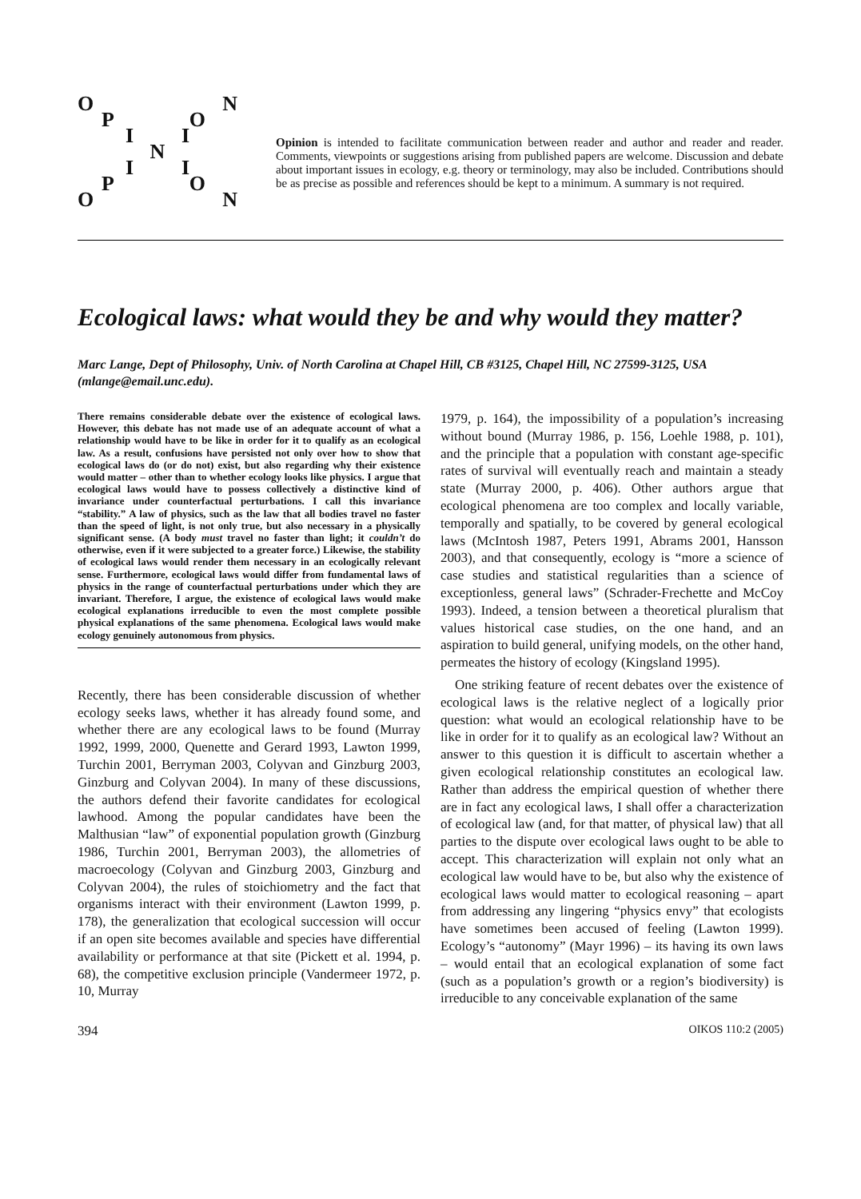O N
P O
I I
N
I I
P O
O N
Opinion is intended to facilitate communication between reader and author and reader and reader. Comments, viewpoints or suggestions arising from published papers are welcome. Discussion and debate about important issues in ecology, e.g. theory or terminology, may also be included. Contributions should be as precise as possible and references should be kept to a minimum. A summary is not required.
Ecological laws: what would they be and why would they matter?
Marc Lange, Dept of Philosophy, Univ. of North Carolina at Chapel Hill, CB #3125, Chapel Hill, NC 27599-3125, USA (mlange@email.unc.edu).
There remains considerable debate over the existence of ecological laws. However, this debate has not made use of an adequate account of what a relationship would have to be like in order for it to qualify as an ecological law. As a result, confusions have persisted not only over how to show that ecological laws do (or do not) exist, but also regarding why their existence would matter – other than to whether ecology looks like physics. I argue that ecological laws would have to possess collectively a distinctive kind of invariance under counterfactual perturbations. I call this invariance “stability.” A law of physics, such as the law that all bodies travel no faster than the speed of light, is not only true, but also necessary in a physically significant sense. (A body must travel no faster than light; it couldn’t do otherwise, even if it were subjected to a greater force.) Likewise, the stability of ecological laws would render them necessary in an ecologically relevant sense. Furthermore, ecological laws would differ from fundamental laws of physics in the range of counterfactual perturbations under which they are invariant. Therefore, I argue, the existence of ecological laws would make ecological explanations irreducible to even the most complete possible physical explanations of the same phenomena. Ecological laws would make ecology genuinely autonomous from physics.
Recently, there has been considerable discussion of whether ecology seeks laws, whether it has already found some, and whether there are any ecological laws to be found (Murray 1992, 1999, 2000, Quenette and Gerard 1993, Lawton 1999, Turchin 2001, Berryman 2003, Colyvan and Ginzburg 2003, Ginzburg and Colyvan 2004). In many of these discussions, the authors defend their favorite candidates for ecological lawhood. Among the popular candidates have been the Malthusian “law” of exponential population growth (Ginzburg 1986, Turchin 2001, Berryman 2003), the allometries of macroecology (Colyvan and Ginzburg 2003, Ginzburg and Colyvan 2004), the rules of stoichiometry and the fact that organisms interact with their environment (Lawton 1999, p. 178), the generalization that ecological succession will occur if an open site becomes available and species have differential availability or performance at that site (Pickett et al. 1994, p. 68), the competitive exclusion principle (Vandermeer 1972, p. 10, Murray
1979, p. 164), the impossibility of a population’s increasing without bound (Murray 1986, p. 156, Loehle 1988, p. 101), and the principle that a population with constant age-specific rates of survival will eventually reach and maintain a steady state (Murray 2000, p. 406). Other authors argue that ecological phenomena are too complex and locally variable, temporally and spatially, to be covered by general ecological laws (McIntosh 1987, Peters 1991, Abrams 2001, Hansson 2003), and that consequently, ecology is “more a science of case studies and statistical regularities than a science of exceptionless, general laws” (Schrader-Frechette and McCoy 1993). Indeed, a tension between a theoretical pluralism that values historical case studies, on the one hand, and an aspiration to build general, unifying models, on the other hand, permeates the history of ecology (Kingsland 1995).
One striking feature of recent debates over the existence of ecological laws is the relative neglect of a logically prior question: what would an ecological relationship have to be like in order for it to qualify as an ecological law? Without an answer to this question it is difficult to ascertain whether a given ecological relationship constitutes an ecological law. Rather than address the empirical question of whether there are in fact any ecological laws, I shall offer a characterization of ecological law (and, for that matter, of physical law) that all parties to the dispute over ecological laws ought to be able to accept. This characterization will explain not only what an ecological law would have to be, but also why the existence of ecological laws would matter to ecological reasoning – apart from addressing any lingering “physics envy” that ecologists have sometimes been accused of feeling (Lawton 1999). Ecology’s “autonomy” (Mayr 1996) – its having its own laws – would entail that an ecological explanation of some fact (such as a population’s growth or a region’s biodiversity) is irreducible to any conceivable explanation of the same
394 OIKOS 110:2 (2005)